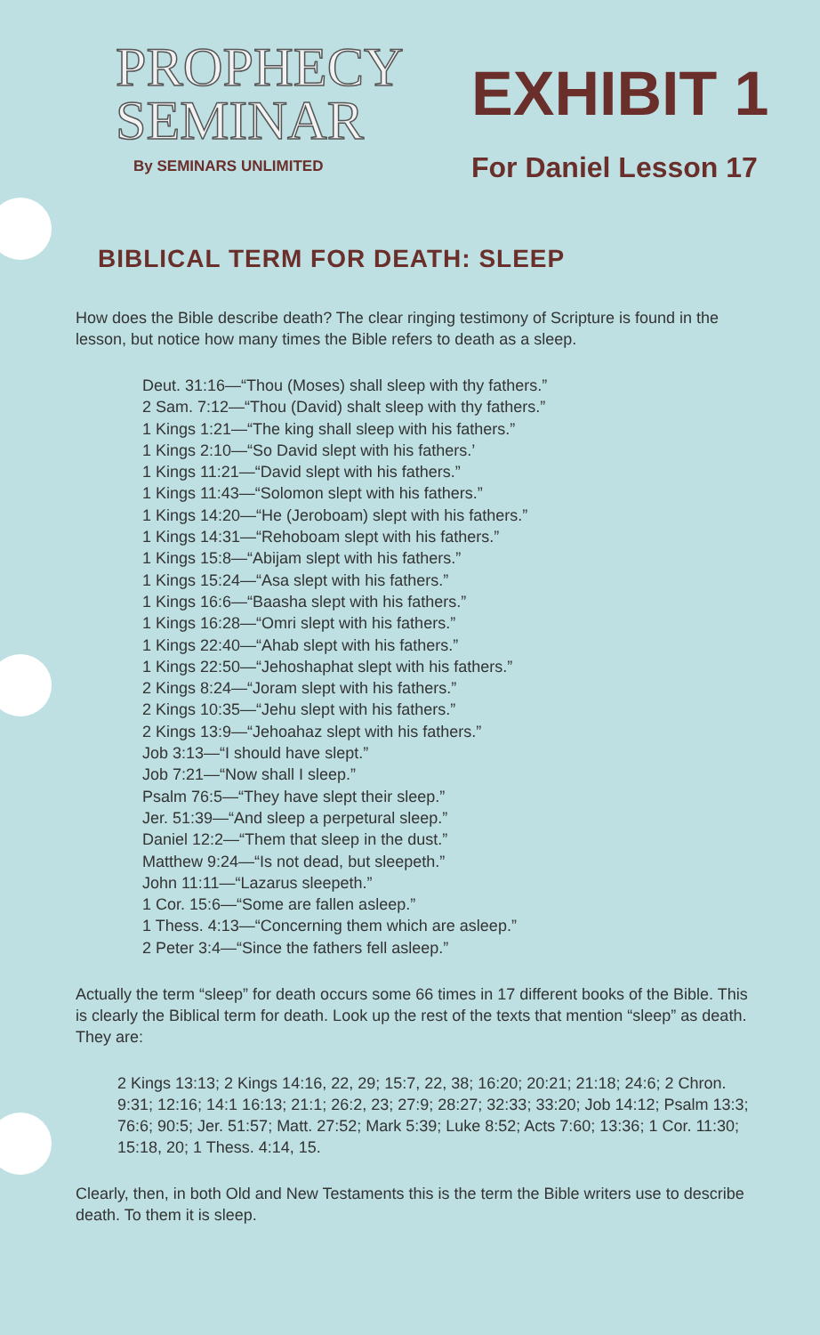PROPHECY
SEMINAR
By SEMINARS UNLIMITED
EXHIBIT 1
For Daniel Lesson 17
BIBLICAL TERM FOR DEATH: SLEEP
How does the Bible describe death? The clear ringing testimony of Scripture is found in the lesson, but notice how many times the Bible refers to death as a sleep.
Deut. 31:16—“Thou (Moses) shall sleep with thy fathers.”
2 Sam. 7:12—“Thou (David) shalt sleep with thy fathers.”
1 Kings 1:21—“The king shall sleep with his fathers.”
1 Kings 2:10—“So David slept with his fathers.’
1 Kings 11:21—“David slept with his fathers.”
1 Kings 11:43—“Solomon slept with his fathers.”
1 Kings 14:20—“He (Jeroboam) slept with his fathers.”
1 Kings 14:31—“Rehoboam slept with his fathers.”
1 Kings 15:8—“Abijam slept with his fathers.”
1 Kings 15:24—“Asa slept with his fathers.”
1 Kings 16:6—“Baasha slept with his fathers.”
1 Kings 16:28—“Omri slept with his fathers.”
1 Kings 22:40—“Ahab slept with his fathers.”
1 Kings 22:50—“Jehoshaphat slept with his fathers.”
2 Kings 8:24—“Joram slept with his fathers.”
2 Kings 10:35—“Jehu slept with his fathers.”
2 Kings 13:9—“Jehoahaz slept with his fathers.”
Job 3:13—“I should have slept.”
Job 7:21—“Now shall I sleep.”
Psalm 76:5—“They have slept their sleep.”
Jer. 51:39—“And sleep a perpetural sleep.”
Daniel 12:2—“Them that sleep in the dust.”
Matthew 9:24—“Is not dead, but sleepeth.”
John 11:11—“Lazarus sleepeth.”
1 Cor. 15:6—“Some are fallen asleep.”
1 Thess. 4:13—“Concerning them which are asleep.”
2 Peter 3:4—“Since the fathers fell asleep.”
Actually the term “sleep” for death occurs some 66 times in 17 different books of the Bible. This is clearly the Biblical term for death. Look up the rest of the texts that mention “sleep” as death. They are:
2 Kings 13:13; 2 Kings 14:16, 22, 29; 15:7, 22, 38; 16:20; 20:21; 21:18; 24:6; 2 Chron. 9:31; 12:16; 14:1 16:13; 21:1; 26:2, 23; 27:9; 28:27; 32:33; 33:20; Job 14:12; Psalm 13:3; 76:6; 90:5; Jer. 51:57; Matt. 27:52; Mark 5:39; Luke 8:52; Acts 7:60; 13:36; 1 Cor. 11:30; 15:18, 20; 1 Thess. 4:14, 15.
Clearly, then, in both Old and New Testaments this is the term the Bible writers use to describe death. To them it is sleep.